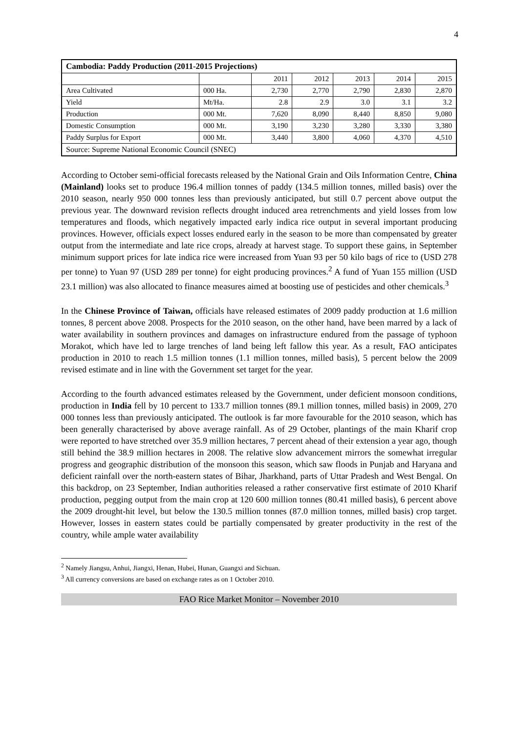4
| Cambodia: Paddy Production (2011-2015 Projections) | | | | | | |
| | | 2011 | 2012 | 2013 | 2014 | 2015 |
| Area Cultivated | 000 Ha. | 2,730 | 2,770 | 2,790 | 2,830 | 2,870 |
| Yield | Mt/Ha. | 2.8 | 2.9 | 3.0 | 3.1 | 3.2 |
| Production | 000 Mt. | 7,620 | 8,090 | 8,440 | 8,850 | 9,080 |
| Domestic Consumption | 000 Mt. | 3,190 | 3,230 | 3,280 | 3,330 | 3,380 |
| Paddy Surplus for Export | 000 Mt. | 3,440 | 3,800 | 4,060 | 4,370 | 4,510 |
| Source: Supreme National Economic Council (SNEC) | | | | | | |
According to October semi-official forecasts released by the National Grain and Oils Information Centre, China (Mainland) looks set to produce 196.4 million tonnes of paddy (134.5 million tonnes, milled basis) over the 2010 season, nearly 950 000 tonnes less than previously anticipated, but still 0.7 percent above output the previous year. The downward revision reflects drought induced area retrenchments and yield losses from low temperatures and floods, which negatively impacted early indica rice output in several important producing provinces. However, officials expect losses endured early in the season to be more than compensated by greater output from the intermediate and late rice crops, already at harvest stage. To support these gains, in September minimum support prices for late indica rice were increased from Yuan 93 per 50 kilo bags of rice to (USD 278 per tonne) to Yuan 97 (USD 289 per tonne) for eight producing provinces.<sup>2</sup> A fund of Yuan 155 million (USD 23.1 million) was also allocated to finance measures aimed at boosting use of pesticides and other chemicals.<sup>3</sup>
In the Chinese Province of Taiwan, officials have released estimates of 2009 paddy production at 1.6 million tonnes, 8 percent above 2008. Prospects for the 2010 season, on the other hand, have been marred by a lack of water availability in southern provinces and damages on infrastructure endured from the passage of typhoon Morakot, which have led to large trenches of land being left fallow this year. As a result, FAO anticipates production in 2010 to reach 1.5 million tonnes (1.1 million tonnes, milled basis), 5 percent below the 2009 revised estimate and in line with the Government set target for the year.
According to the fourth advanced estimates released by the Government, under deficient monsoon conditions, production in India fell by 10 percent to 133.7 million tonnes (89.1 million tonnes, milled basis) in 2009, 270 000 tonnes less than previously anticipated. The outlook is far more favourable for the 2010 season, which has been generally characterised by above average rainfall. As of 29 October, plantings of the main Kharif crop were reported to have stretched over 35.9 million hectares, 7 percent ahead of their extension a year ago, though still behind the 38.9 million hectares in 2008. The relative slow advancement mirrors the somewhat irregular progress and geographic distribution of the monsoon this season, which saw floods in Punjab and Haryana and deficient rainfall over the north-eastern states of Bihar, Jharkhand, parts of Uttar Pradesh and West Bengal. On this backdrop, on 23 September, Indian authorities released a rather conservative first estimate of 2010 Kharif production, pegging output from the main crop at 120 600 million tonnes (80.41 milled basis), 6 percent above the 2009 drought-hit level, but below the 130.5 million tonnes (87.0 million tonnes, milled basis) crop target. However, losses in eastern states could be partially compensated by greater productivity in the rest of the country, while ample water availability
<sup>2</sup> Namely Jiangsu, Anhui, Jiangxi, Henan, Hubei, Hunan, Guangxi and Sichuan.
<sup>3</sup> All currency conversions are based on exchange rates as on 1 October 2010.
FAO Rice Market Monitor – November 2010